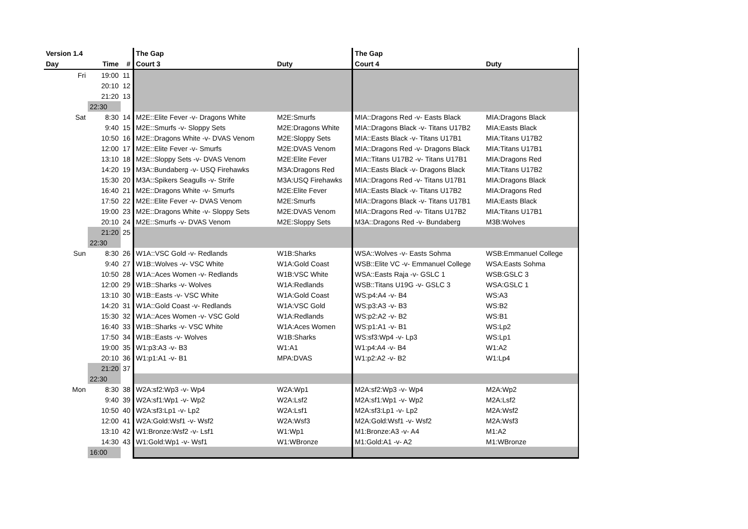| Version 1.4 | | | The Gap | | The Gap | |
| --- | --- | --- | --- | --- | --- | --- |
| Day | Time | # | Court 3 | Duty | Court 4 | Duty |
| Fri | 19:00 | 11 | | | | |
| | 20:10 | 12 | | | | |
| | 21:20 | 13 | | | | |
| | 22:30 | | | | | |
| Sat | 8:30 | 14 | M2E::Elite Fever -v- Dragons White | M2E:Smurfs | MIA::Dragons Red -v- Easts Black | MIA:Dragons Black |
| | 9:40 | 15 | M2E::Smurfs -v- Sloppy Sets | M2E:Dragons White | MIA::Dragons Black -v- Titans U17B2 | MIA:Easts Black |
| | 10:50 | 16 | M2E::Dragons White -v- DVAS Venom | M2E:Sloppy Sets | MIA::Easts Black -v- Titans U17B1 | MIA:Titans U17B2 |
| | 12:00 | 17 | M2E::Elite Fever -v- Smurfs | M2E:DVAS Venom | MIA::Dragons Red -v- Dragons Black | MIA:Titans U17B1 |
| | 13:10 | 18 | M2E::Sloppy Sets -v- DVAS Venom | M2E:Elite Fever | MIA::Titans U17B2 -v- Titans U17B1 | MIA:Dragons Red |
| | 14:20 | 19 | M3A::Bundaberg -v- USQ Firehawks | M3A:Dragons Red | MIA::Easts Black -v- Dragons Black | MIA:Titans U17B2 |
| | 15:30 | 20 | M3A::Spikers Seagulls -v- Strife | M3A:USQ Firehawks | MIA::Dragons Red -v- Titans U17B1 | MIA:Dragons Black |
| | 16:40 | 21 | M2E::Dragons White -v- Smurfs | M2E:Elite Fever | MIA::Easts Black -v- Titans U17B2 | MIA:Dragons Red |
| | 17:50 | 22 | M2E::Elite Fever -v- DVAS Venom | M2E:Smurfs | MIA::Dragons Black -v- Titans U17B1 | MIA:Easts Black |
| | 19:00 | 23 | M2E::Dragons White -v- Sloppy Sets | M2E:DVAS Venom | MIA::Dragons Red -v- Titans U17B2 | MIA:Titans U17B1 |
| | 20:10 | 24 | M2E::Smurfs -v- DVAS Venom | M2E:Sloppy Sets | M3A::Dragons Red -v- Bundaberg | M3B:Wolves |
| | 21:20 | 25 | | | | |
| | 22:30 | | | | | |
| Sun | 8:30 | 26 | W1A::VSC Gold -v- Redlands | W1B:Sharks | WSA::Wolves -v- Easts Sohma | WSB:Emmanuel College |
| | 9:40 | 27 | W1B::Wolves -v- VSC White | W1A:Gold Coast | WSB::Elite VC -v- Emmanuel College | WSA:Easts Sohma |
| | 10:50 | 28 | W1A::Aces Women -v- Redlands | W1B:VSC White | WSA::Easts Raja -v- GSLC 1 | WSB:GSLC 3 |
| | 12:00 | 29 | W1B::Sharks -v- Wolves | W1A:Redlands | WSB::Titans U19G -v- GSLC 3 | WSA:GSLC 1 |
| | 13:10 | 30 | W1B::Easts -v- VSC White | W1A:Gold Coast | WS:p4:A4 -v- B4 | WS:A3 |
| | 14:20 | 31 | W1A::Gold Coast -v- Redlands | W1A:VSC Gold | WS:p3:A3 -v- B3 | WS:B2 |
| | 15:30 | 32 | W1A::Aces Women -v- VSC Gold | W1A:Redlands | WS:p2:A2 -v- B2 | WS:B1 |
| | 16:40 | 33 | W1B::Sharks -v- VSC White | W1A:Aces Women | WS:p1:A1 -v- B1 | WS:Lp2 |
| | 17:50 | 34 | W1B::Easts -v- Wolves | W1B:Sharks | WS:sf3:Wp4 -v- Lp3 | WS:Lp1 |
| | 19:00 | 35 | W1:p3:A3 -v- B3 | W1:A1 | W1:p4:A4 -v- B4 | W1:A2 |
| | 20:10 | 36 | W1:p1:A1 -v- B1 | MPA:DVAS | W1:p2:A2 -v- B2 | W1:Lp4 |
| | 21:20 | 37 | | | | |
| | 22:30 | | | | | |
| Mon | 8:30 | 38 | W2A:sf2:Wp3 -v- Wp4 | W2A:Wp1 | M2A:sf2:Wp3 -v- Wp4 | M2A:Wp2 |
| | 9:40 | 39 | W2A:sf1:Wp1 -v- Wp2 | W2A:Lsf2 | M2A:sf1:Wp1 -v- Wp2 | M2A:Lsf2 |
| | 10:50 | 40 | W2A:sf3:Lp1 -v- Lp2 | W2A:Lsf1 | M2A:sf3:Lp1 -v- Lp2 | M2A:Wsf2 |
| | 12:00 | 41 | W2A:Gold:Wsf1 -v- Wsf2 | W2A:Wsf3 | M2A:Gold:Wsf1 -v- Wsf2 | M2A:Wsf3 |
| | 13:10 | 42 | W1:Bronze:Wsf2 -v- Lsf1 | W1:Wp1 | M1:Bronze:A3 -v- A4 | M1:A2 |
| | 14:30 | 43 | W1:Gold:Wp1 -v- Wsf1 | W1:WBronze | M1:Gold:A1 -v- A2 | M1:WBronze |
| | 16:00 | | | | | |